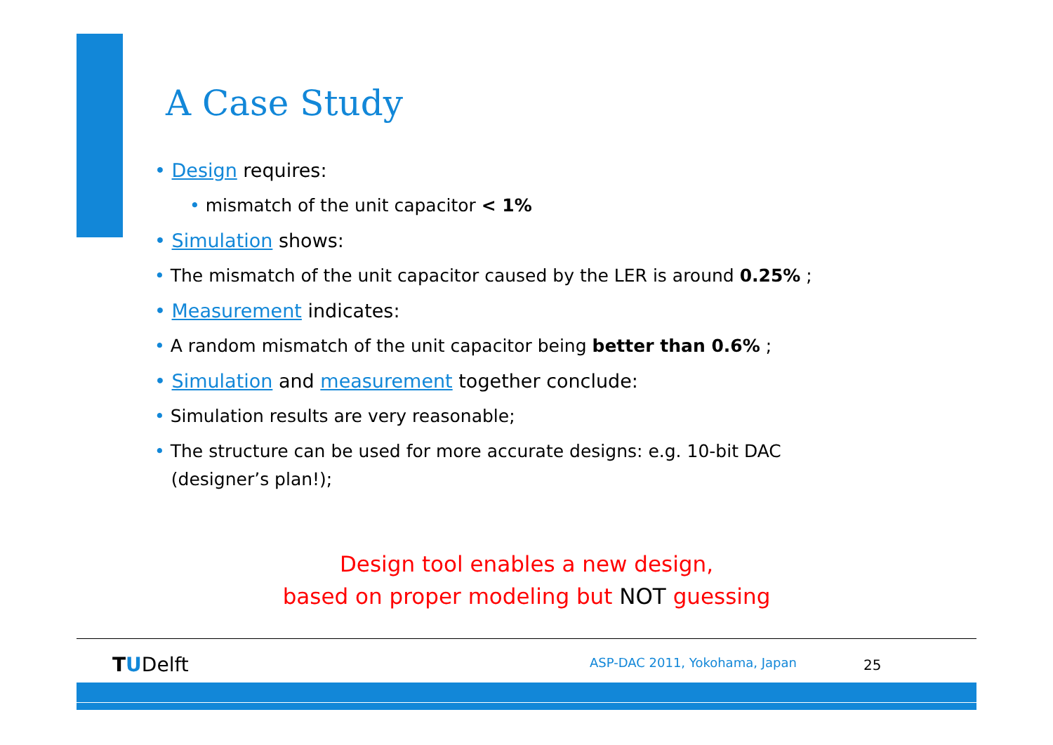A Case Study
• Design requires:
• mismatch of the unit capacitor < 1%
• Simulation shows:
• The mismatch of the unit capacitor caused by the LER is around 0.25% ;
• Measurement indicates:
• A random mismatch of the unit capacitor being better than 0.6% ;
• Simulation and measurement together conclude:
• Simulation results are very reasonable;
• The structure can be used for more accurate designs: e.g. 10-bit DAC
(designer’s plan!);
Design tool enables a new design,
based on proper modeling but NOT guessing
TUDelft ASP-DAC 2011, Yokohama, Japan 25